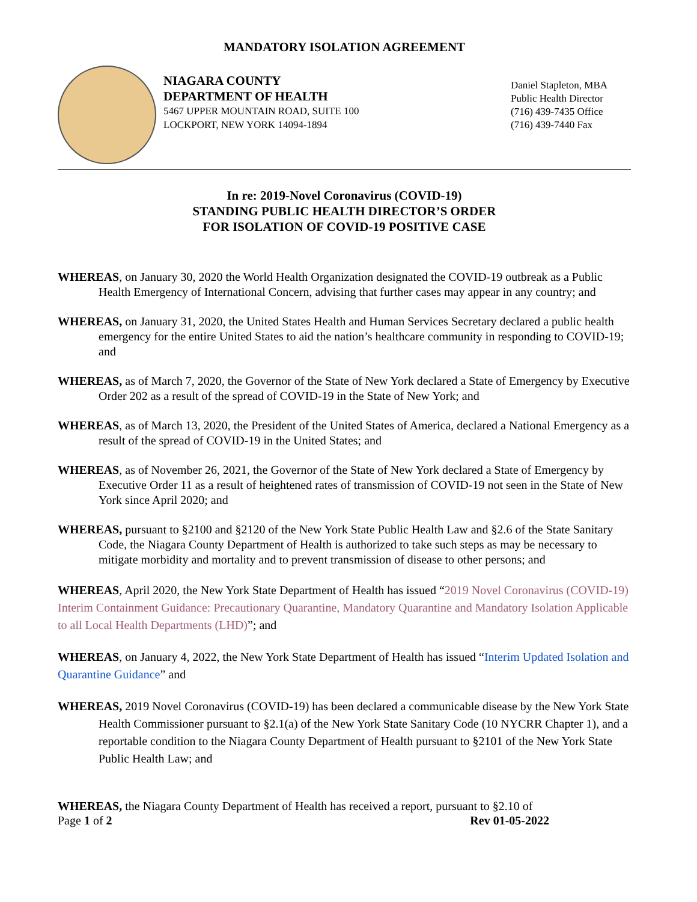MANDATORY ISOLATION AGREEMENT
NIAGARA COUNTY
DEPARTMENT OF HEALTH
5467 UPPER MOUNTAIN ROAD, SUITE 100
LOCKPORT, NEW YORK 14094-1894
Daniel Stapleton, MBA
Public Health Director
(716) 439-7435 Office
(716) 439-7440 Fax
In re: 2019-Novel Coronavirus (COVID-19)
STANDING PUBLIC HEALTH DIRECTOR’S ORDER
FOR ISOLATION OF COVID-19 POSITIVE CASE
WHEREAS, on January 30, 2020 the World Health Organization designated the COVID-19 outbreak as a Public Health Emergency of International Concern, advising that further cases may appear in any country; and
WHEREAS, on January 31, 2020, the United States Health and Human Services Secretary declared a public health emergency for the entire United States to aid the nation’s healthcare community in responding to COVID-19; and
WHEREAS, as of March 7, 2020, the Governor of the State of New York declared a State of Emergency by Executive Order 202 as a result of the spread of COVID-19 in the State of New York; and
WHEREAS, as of March 13, 2020, the President of the United States of America, declared a National Emergency as a result of the spread of COVID-19 in the United States; and
WHEREAS, as of November 26, 2021, the Governor of the State of New York declared a State of Emergency by Executive Order 11 as a result of heightened rates of transmission of COVID-19 not seen in the State of New York since April 2020; and
WHEREAS, pursuant to §2100 and §2120 of the New York State Public Health Law and §2.6 of the State Sanitary Code, the Niagara County Department of Health is authorized to take such steps as may be necessary to mitigate morbidity and mortality and to prevent transmission of disease to other persons; and
WHEREAS, April 2020, the New York State Department of Health has issued “2019 Novel Coronavirus (COVID-19) Interim Containment Guidance: Precautionary Quarantine, Mandatory Quarantine and Mandatory Isolation Applicable to all Local Health Departments (LHD)”; and
WHEREAS, on January 4, 2022, the New York State Department of Health has issued “Interim Updated Isolation and Quarantine Guidance” and
WHEREAS, 2019 Novel Coronavirus (COVID-19) has been declared a communicable disease by the New York State Health Commissioner pursuant to §2.1(a) of the New York State Sanitary Code (10 NYCRR Chapter 1), and a reportable condition to the Niagara County Department of Health pursuant to §2101 of the New York State Public Health Law; and
WHEREAS, the Niagara County Department of Health has received a report, pursuant to §2.10 of
Page 1 of 2 Rev 01-05-2022